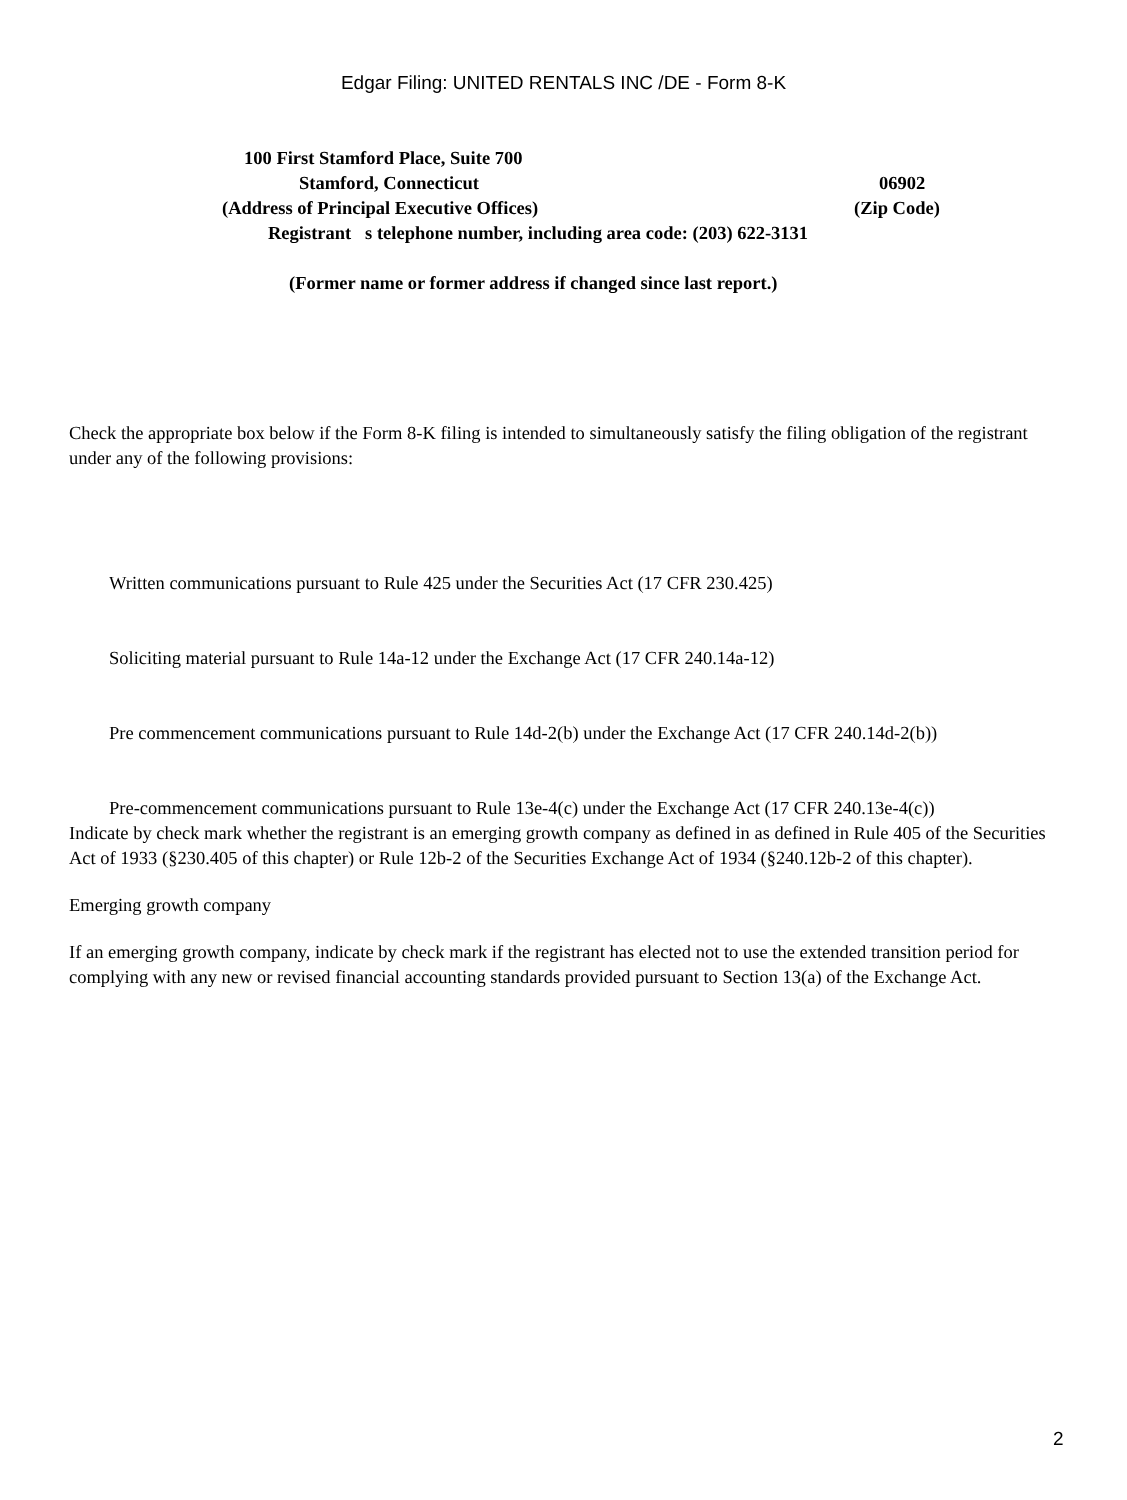Edgar Filing: UNITED RENTALS INC /DE - Form 8-K
100 First Stamford Place, Suite 700
Stamford, Connecticut 06902
(Address of Principal Executive Offices) (Zip Code)
Registrant s telephone number, including area code: (203) 622-3131
(Former name or former address if changed since last report.)
Check the appropriate box below if the Form 8-K filing is intended to simultaneously satisfy the filing obligation of the registrant under any of the following provisions:
Written communications pursuant to Rule 425 under the Securities Act (17 CFR 230.425)
Soliciting material pursuant to Rule 14a-12 under the Exchange Act (17 CFR 240.14a-12)
Pre commencement communications pursuant to Rule 14d-2(b) under the Exchange Act (17 CFR 240.14d-2(b))
Pre-commencement communications pursuant to Rule 13e-4(c) under the Exchange Act (17 CFR 240.13e-4(c))
Indicate by check mark whether the registrant is an emerging growth company as defined in as defined in Rule 405 of the Securities Act of 1933 (§230.405 of this chapter) or Rule 12b-2 of the Securities Exchange Act of 1934 (§240.12b-2 of this chapter).
Emerging growth company
If an emerging growth company, indicate by check mark if the registrant has elected not to use the extended transition period for complying with any new or revised financial accounting standards provided pursuant to Section 13(a) of the Exchange Act.
2